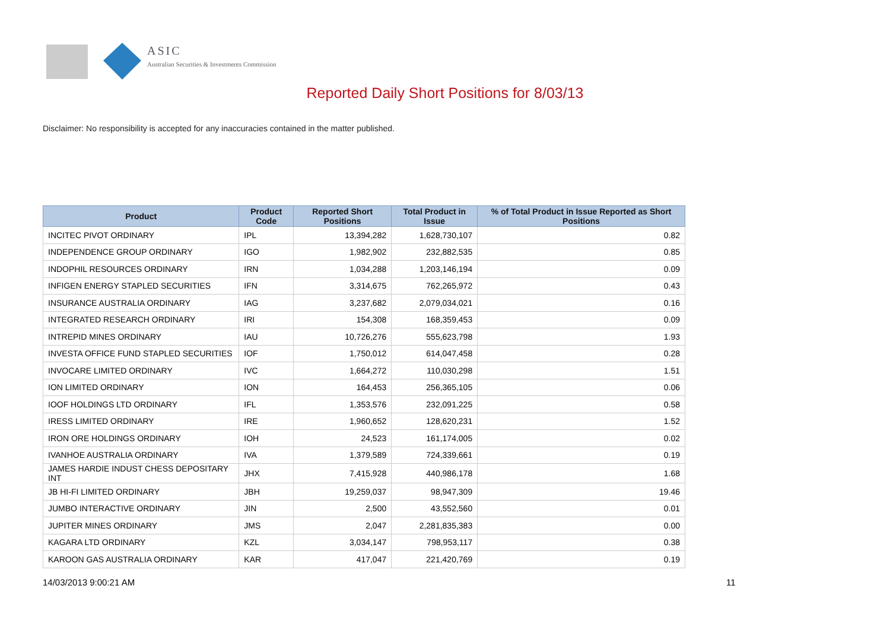ASIC
Australian Securities & Investments Commission
Reported Daily Short Positions for 8/03/13
Disclaimer: No responsibility is accepted for any inaccuracies contained in the matter published.
| Product | Product Code | Reported Short Positions | Total Product in Issue | % of Total Product in Issue Reported as Short Positions |
| --- | --- | --- | --- | --- |
| INCITEC PIVOT ORDINARY | IPL | 13,394,282 | 1,628,730,107 | 0.82 |
| INDEPENDENCE GROUP ORDINARY | IGO | 1,982,902 | 232,882,535 | 0.85 |
| INDOPHIL RESOURCES ORDINARY | IRN | 1,034,288 | 1,203,146,194 | 0.09 |
| INFIGEN ENERGY STAPLED SECURITIES | IFN | 3,314,675 | 762,265,972 | 0.43 |
| INSURANCE AUSTRALIA ORDINARY | IAG | 3,237,682 | 2,079,034,021 | 0.16 |
| INTEGRATED RESEARCH ORDINARY | IRI | 154,308 | 168,359,453 | 0.09 |
| INTREPID MINES ORDINARY | IAU | 10,726,276 | 555,623,798 | 1.93 |
| INVESTA OFFICE FUND STAPLED SECURITIES | IOF | 1,750,012 | 614,047,458 | 0.28 |
| INVOCARE LIMITED ORDINARY | IVC | 1,664,272 | 110,030,298 | 1.51 |
| ION LIMITED ORDINARY | ION | 164,453 | 256,365,105 | 0.06 |
| IOOF HOLDINGS LTD ORDINARY | IFL | 1,353,576 | 232,091,225 | 0.58 |
| IRESS LIMITED ORDINARY | IRE | 1,960,652 | 128,620,231 | 1.52 |
| IRON ORE HOLDINGS ORDINARY | IOH | 24,523 | 161,174,005 | 0.02 |
| IVANHOE AUSTRALIA ORDINARY | IVA | 1,379,589 | 724,339,661 | 0.19 |
| JAMES HARDIE INDUST CHESS DEPOSITARY INT | JHX | 7,415,928 | 440,986,178 | 1.68 |
| JB HI-FI LIMITED ORDINARY | JBH | 19,259,037 | 98,947,309 | 19.46 |
| JUMBO INTERACTIVE ORDINARY | JIN | 2,500 | 43,552,560 | 0.01 |
| JUPITER MINES ORDINARY | JMS | 2,047 | 2,281,835,383 | 0.00 |
| KAGARA LTD ORDINARY | KZL | 3,034,147 | 798,953,117 | 0.38 |
| KAROON GAS AUSTRALIA ORDINARY | KAR | 417,047 | 221,420,769 | 0.19 |
14/03/2013 9:00:21 AM 11